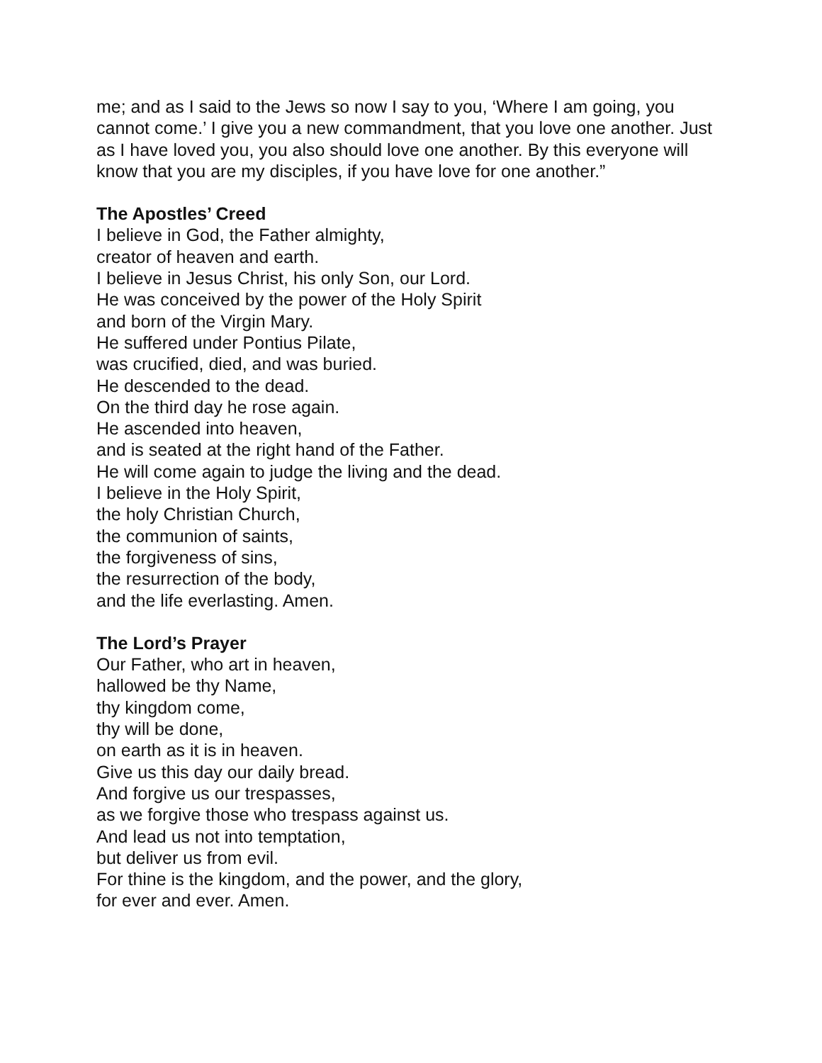me; and as I said to the Jews so now I say to you, ‘Where I am going, you cannot come.’ I give you a new commandment, that you love one another. Just as I have loved you, you also should love one another. By this everyone will know that you are my disciples, if you have love for one another.”
The Apostles’ Creed
I believe in God, the Father almighty,
creator of heaven and earth.
I believe in Jesus Christ, his only Son, our Lord.
He was conceived by the power of the Holy Spirit
and born of the Virgin Mary.
He suffered under Pontius Pilate,
was crucified, died, and was buried.
He descended to the dead.
On the third day he rose again.
He ascended into heaven,
and is seated at the right hand of the Father.
He will come again to judge the living and the dead.
I believe in the Holy Spirit,
the holy Christian Church,
the communion of saints,
the forgiveness of sins,
the resurrection of the body,
and the life everlasting. Amen.
The Lord’s Prayer
Our Father, who art in heaven,
hallowed be thy Name,
thy kingdom come,
thy will be done,
on earth as it is in heaven.
Give us this day our daily bread.
And forgive us our trespasses,
as we forgive those who trespass against us.
And lead us not into temptation,
but deliver us from evil.
For thine is the kingdom, and the power, and the glory,
for ever and ever. Amen.